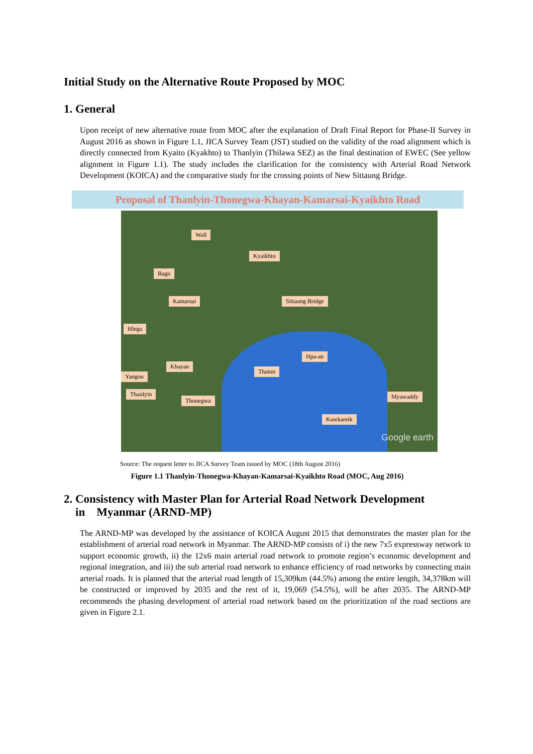Initial Study on the Alternative Route Proposed by MOC
1. General
Upon receipt of new alternative route from MOC after the explanation of Draft Final Report for Phase-II Survey in August 2016 as shown in Figure 1.1, JICA Survey Team (JST) studied on the validity of the road alignment which is directly connected from Kyaito (Kyakhto) to Thanlyin (Thilawa SEZ) as the final destination of EWEC (See yellow alignment in Figure 1.1). The study includes the clarification for the consistency with Arterial Road Network Development (KOICA) and the comparative study for the crossing points of New Sittaung Bridge.
Proposal of Thanlyin-Thonegwa-Khayan-Kamarsai-Kyaikhto Road
Wall
Kyaikhto
Bago
Sittaung Bridge Kamarsai
Hlegu
Hpa-an
Khayan
Thaton
Yangon
Thanlyin
Thonegwa
Myawaddy
Kawkareik
Google earth
Source: The request letter to JICA Survey Team issued by MOC (18th August 2016)
Figure 1.1 Thanlyin-Thonegwa-Khayan-Kamarsai-Kyaikhto Road (MOC, Aug 2016)
2. Consistency with Master Plan for Arterial Road Network Development
in Myanmar (ARND-MP)
The ARND-MP was developed by the assistance of KOICA August 2015 that demonstrates the master plan for the establishment of arterial road network in Myanmar. The ARND-MP consists of i) the new 7x5 expressway network to support economic growth, ii) the 12x6 main arterial road network to promote region’s economic development and regional integration, and iii) the sub arterial road network to enhance efficiency of road networks by connecting main arterial roads. It is planned that the arterial road length of 15,309km (44.5%) among the entire length, 34,378km will be constructed or improved by 2035 and the rest of it, 19,069 (54.5%), will be after 2035. The ARND-MP recommends the phasing development of arterial road network based on the prioritization of the road sections are given in Figure 2.1.